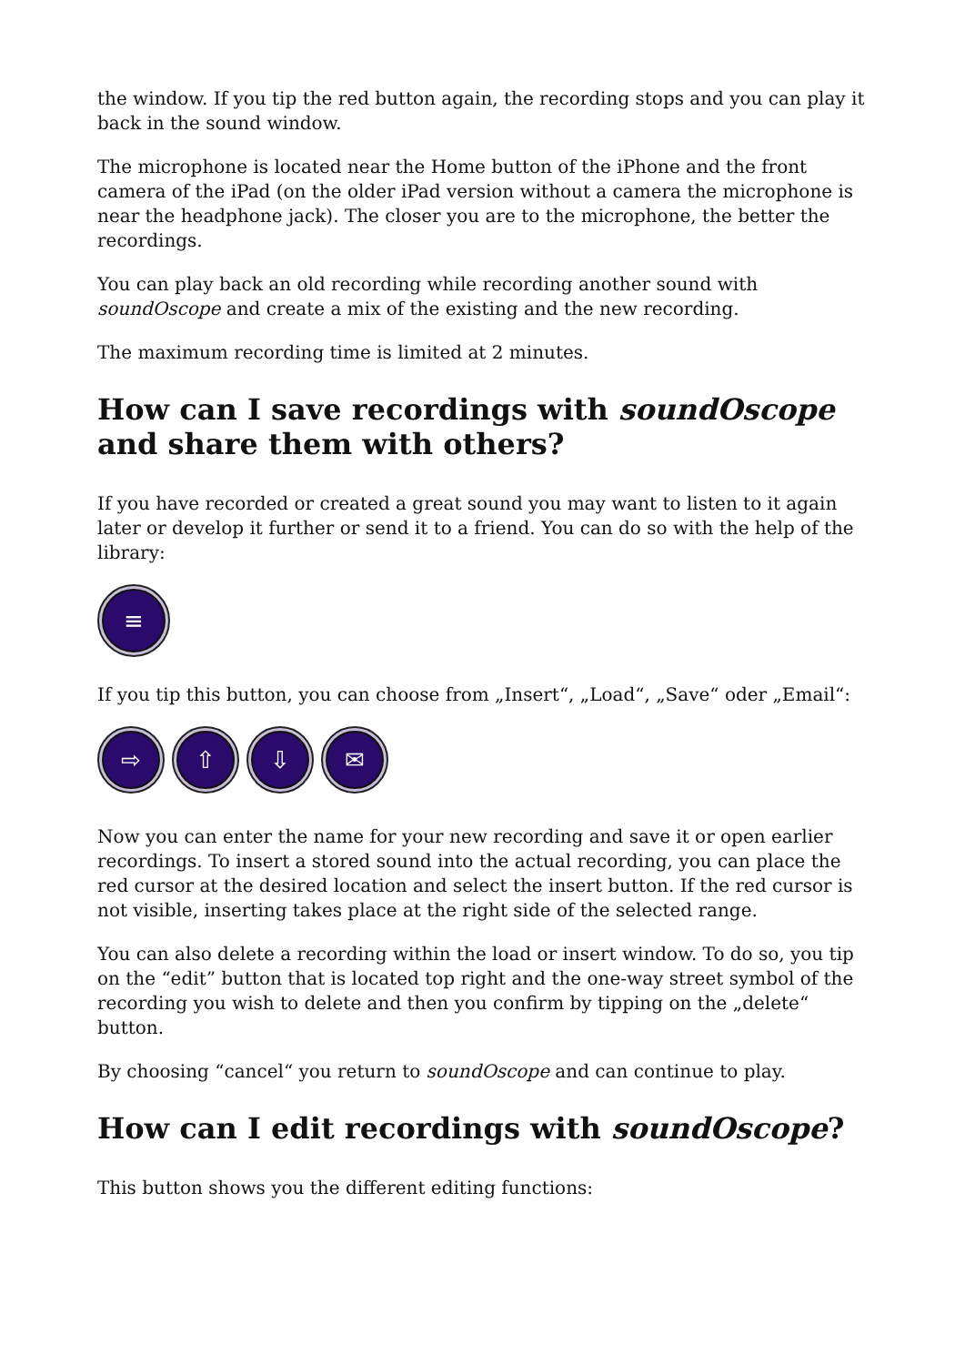the window. If you tip the red button again, the recording stops and you can play it back in the sound window.
The microphone is located near the Home button of the iPhone and the front camera of the iPad (on the older iPad version without a camera the microphone is near the headphone jack). The closer you are to the microphone, the better the recordings.
You can play back an old recording while recording another sound with soundOscope and create a mix of the existing and the new recording.
The maximum recording time is limited at 2 minutes.
How can I save recordings with soundOscope and share them with others?
If you have recorded or created a great sound you may want to listen to it again later or develop it further or send it to a friend. You can do so with the help of the library:
≡
If you tip this button, you can choose from „Insert“, „Load“, „Save“ oder „Email“:
⇨ ⇧ ⇩ ✉
Now you can enter the name for your new recording and save it or open earlier recordings. To insert a stored sound into the actual recording, you can place the red cursor at the desired location and select the insert button. If the red cursor is not visible, inserting takes place at the right side of the selected range.
You can also delete a recording within the load or insert window. To do so, you tip on the “edit” button that is located top right and the one-way street symbol of the recording you wish to delete and then you confirm by tipping on the „delete“ button.
By choosing “cancel“ you return to soundOscope and can continue to play.
How can I edit recordings with soundOscope?
This button shows you the different editing functions: